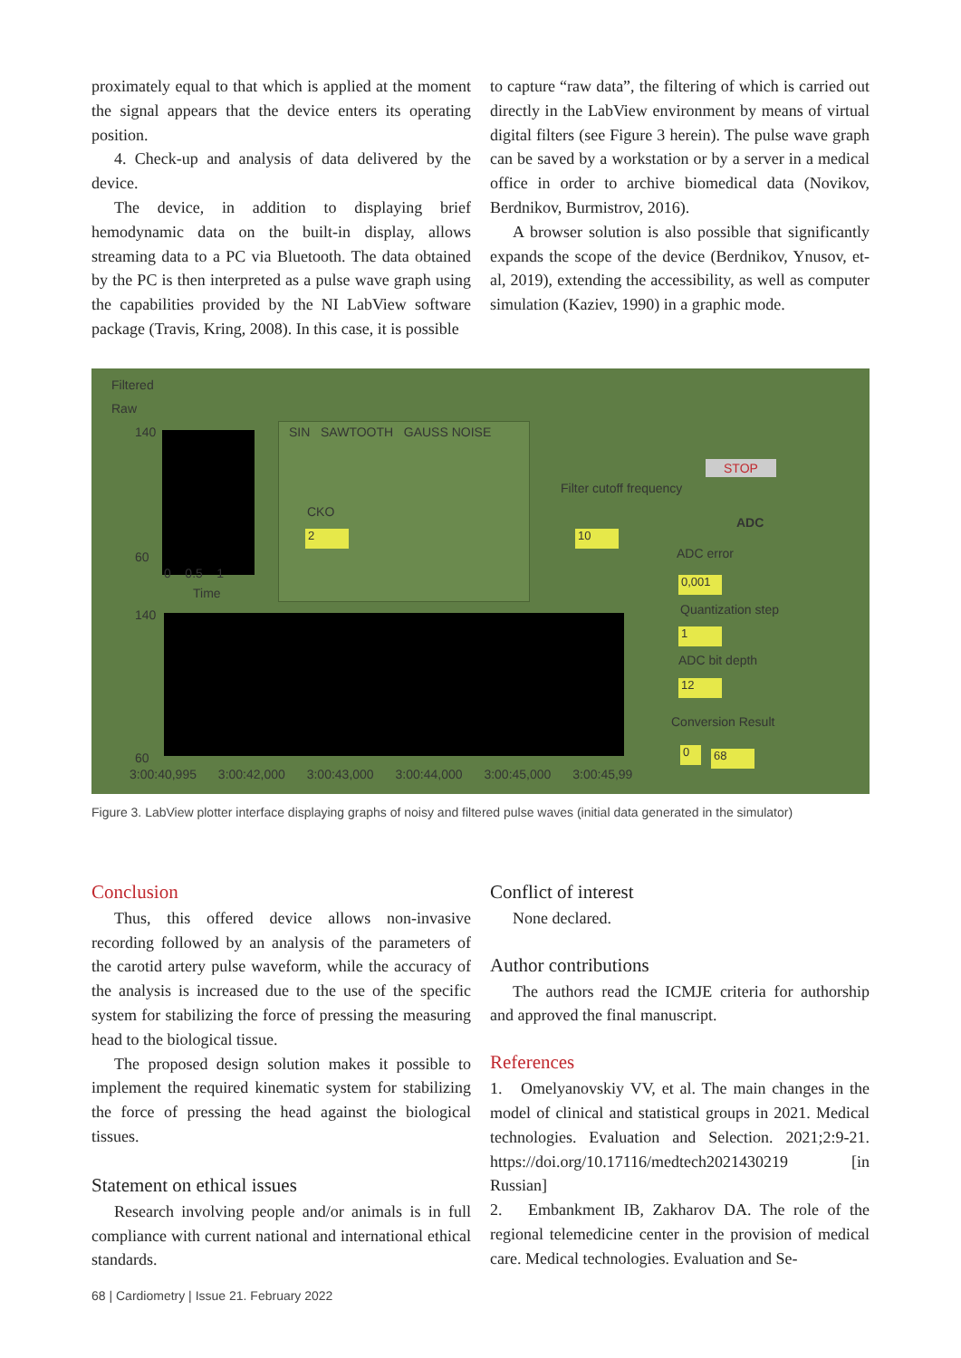proximately equal to that which is applied at the moment the signal appears that the device enters its operating position.
4. Check-up and analysis of data delivered by the device.
The device, in addition to displaying brief hemodynamic data on the built-in display, allows streaming data to a PC via Bluetooth. The data obtained by the PC is then interpreted as a pulse wave graph using the capabilities provided by the NI LabView software package (Travis, Kring, 2008). In this case, it is possible
to capture “raw data”, the filtering of which is carried out directly in the LabView environment by means of virtual digital filters (see Figure 3 herein). The pulse wave graph can be saved by a workstation or by a server in a medical office in order to archive biomedical data (Novikov, Berdnikov, Burmistrov, 2016).
A browser solution is also possible that significantly expands the scope of the device (Berdnikov, Ynusov, et-al, 2019), extending the accessibility, as well as computer simulation (Kaziev, 1990) in a graphic mode.
Filtered
Raw
140
60
0 0.5 1
Time
SIN SAWTOOTH GAUSS NOISE
CKO
2
Filter cutoff frequency
10
STOP
ADC
ADC error
0,001
Quantization step
1
ADC bit depth
12
Conversion Result
0 68
140
60
3:00:40,995 3:00:42,000 3:00:43,000 3:00:44,000 3:00:45,000 3:00:45,99
Figure 3. LabView plotter interface displaying graphs of noisy and filtered pulse waves (initial data generated in the simulator)
Conclusion
Thus, this offered device allows non-invasive recording followed by an analysis of the parameters of the carotid artery pulse waveform, while the accuracy of the analysis is increased due to the use of the specific system for stabilizing the force of pressing the measuring head to the biological tissue.
The proposed design solution makes it possible to implement the required kinematic system for stabilizing the force of pressing the head against the biological tissues.
Statement on ethical issues
Research involving people and/or animals is in full compliance with current national and international ethical standards.
Conflict of interest
None declared.
Author contributions
The authors read the ICMJE criteria for authorship and approved the final manuscript.
References
1. Omelyanovskiy VV, et al. The main changes in the model of clinical and statistical groups in 2021. Medical technologies. Evaluation and Selection. 2021;2:9-21. https://doi.org/10.17116/medtech2021430219 [in Russian]
2. Embankment IB, Zakharov DA. The role of the regional telemedicine center in the provision of medical care. Medical technologies. Evaluation and Se-
68 | Cardiometry | Issue 21. February 2022